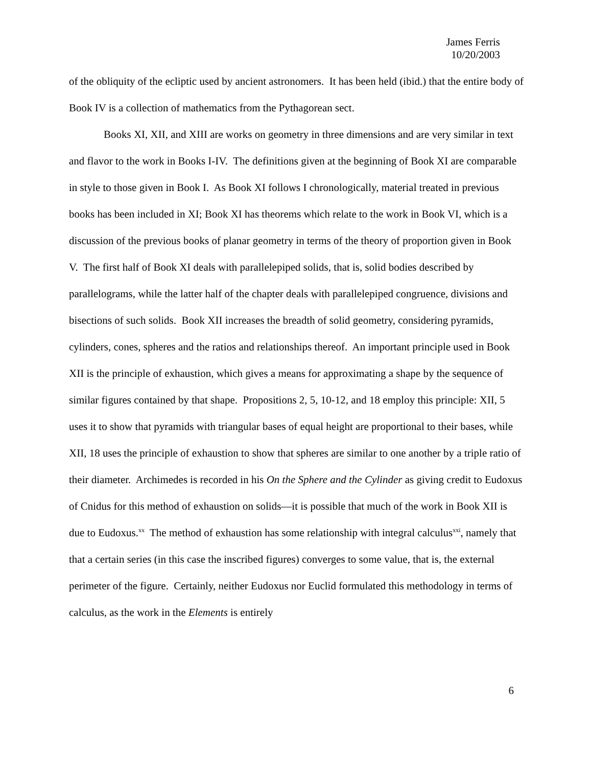James Ferris
10/20/2003
of the obliquity of the ecliptic used by ancient astronomers. It has been held (ibid.) that the entire body of Book IV is a collection of mathematics from the Pythagorean sect.
Books XI, XII, and XIII are works on geometry in three dimensions and are very similar in text and flavor to the work in Books I-IV. The definitions given at the beginning of Book XI are comparable in style to those given in Book I. As Book XI follows I chronologically, material treated in previous books has been included in XI; Book XI has theorems which relate to the work in Book VI, which is a discussion of the previous books of planar geometry in terms of the theory of proportion given in Book V. The first half of Book XI deals with parallelepiped solids, that is, solid bodies described by parallelograms, while the latter half of the chapter deals with parallelepiped congruence, divisions and bisections of such solids. Book XII increases the breadth of solid geometry, considering pyramids, cylinders, cones, spheres and the ratios and relationships thereof. An important principle used in Book XII is the principle of exhaustion, which gives a means for approximating a shape by the sequence of similar figures contained by that shape. Propositions 2, 5, 10-12, and 18 employ this principle: XII, 5 uses it to show that pyramids with triangular bases of equal height are proportional to their bases, while XII, 18 uses the principle of exhaustion to show that spheres are similar to one another by a triple ratio of their diameter. Archimedes is recorded in his On the Sphere and the Cylinder as giving credit to Eudoxus of Cnidus for this method of exhaustion on solids—it is possible that much of the work in Book XII is due to Eudoxus.<sup>xx</sup> The method of exhaustion has some relationship with integral calculus<sup>xxi</sup>, namely that that a certain series (in this case the inscribed figures) converges to some value, that is, the external perimeter of the figure. Certainly, neither Eudoxus nor Euclid formulated this methodology in terms of calculus, as the work in the Elements is entirely
6